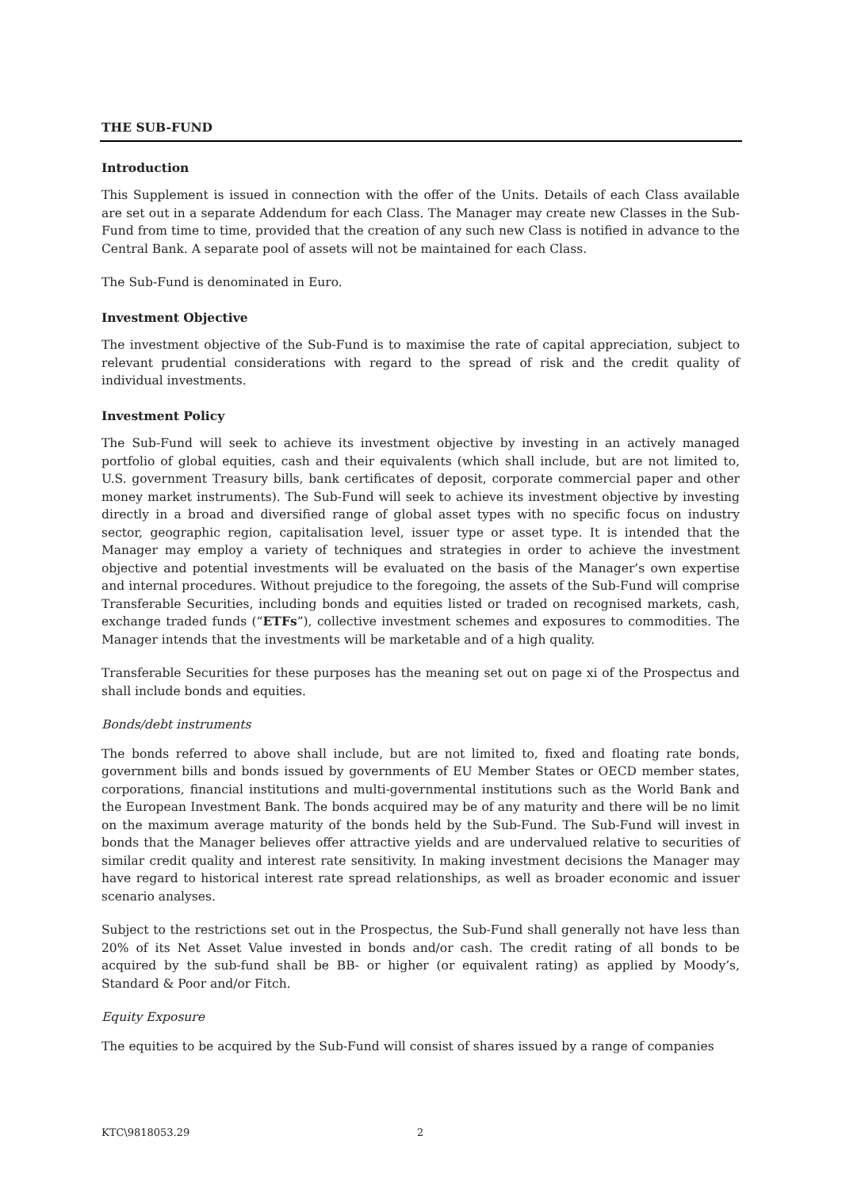THE SUB-FUND
Introduction
This Supplement is issued in connection with the offer of the Units. Details of each Class available are set out in a separate Addendum for each Class. The Manager may create new Classes in the Sub-Fund from time to time, provided that the creation of any such new Class is notified in advance to the Central Bank. A separate pool of assets will not be maintained for each Class.
The Sub-Fund is denominated in Euro.
Investment Objective
The investment objective of the Sub-Fund is to maximise the rate of capital appreciation, subject to relevant prudential considerations with regard to the spread of risk and the credit quality of individual investments.
Investment Policy
The Sub-Fund will seek to achieve its investment objective by investing in an actively managed portfolio of global equities, cash and their equivalents (which shall include, but are not limited to, U.S. government Treasury bills, bank certificates of deposit, corporate commercial paper and other money market instruments). The Sub-Fund will seek to achieve its investment objective by investing directly in a broad and diversified range of global asset types with no specific focus on industry sector, geographic region, capitalisation level, issuer type or asset type. It is intended that the Manager may employ a variety of techniques and strategies in order to achieve the investment objective and potential investments will be evaluated on the basis of the Manager’s own expertise and internal procedures. Without prejudice to the foregoing, the assets of the Sub-Fund will comprise Transferable Securities, including bonds and equities listed or traded on recognised markets, cash, exchange traded funds (“ETFs”), collective investment schemes and exposures to commodities. The Manager intends that the investments will be marketable and of a high quality.
Transferable Securities for these purposes has the meaning set out on page xi of the Prospectus and shall include bonds and equities.
Bonds/debt instruments
The bonds referred to above shall include, but are not limited to, fixed and floating rate bonds, government bills and bonds issued by governments of EU Member States or OECD member states, corporations, financial institutions and multi-governmental institutions such as the World Bank and the European Investment Bank. The bonds acquired may be of any maturity and there will be no limit on the maximum average maturity of the bonds held by the Sub-Fund. The Sub-Fund will invest in bonds that the Manager believes offer attractive yields and are undervalued relative to securities of similar credit quality and interest rate sensitivity. In making investment decisions the Manager may have regard to historical interest rate spread relationships, as well as broader economic and issuer scenario analyses.
Subject to the restrictions set out in the Prospectus, the Sub-Fund shall generally not have less than 20% of its Net Asset Value invested in bonds and/or cash. The credit rating of all bonds to be acquired by the sub-fund shall be BB- or higher (or equivalent rating) as applied by Moody’s, Standard & Poor and/or Fitch.
Equity Exposure
The equities to be acquired by the Sub-Fund will consist of shares issued by a range of companies
KTC\9818053.29 2